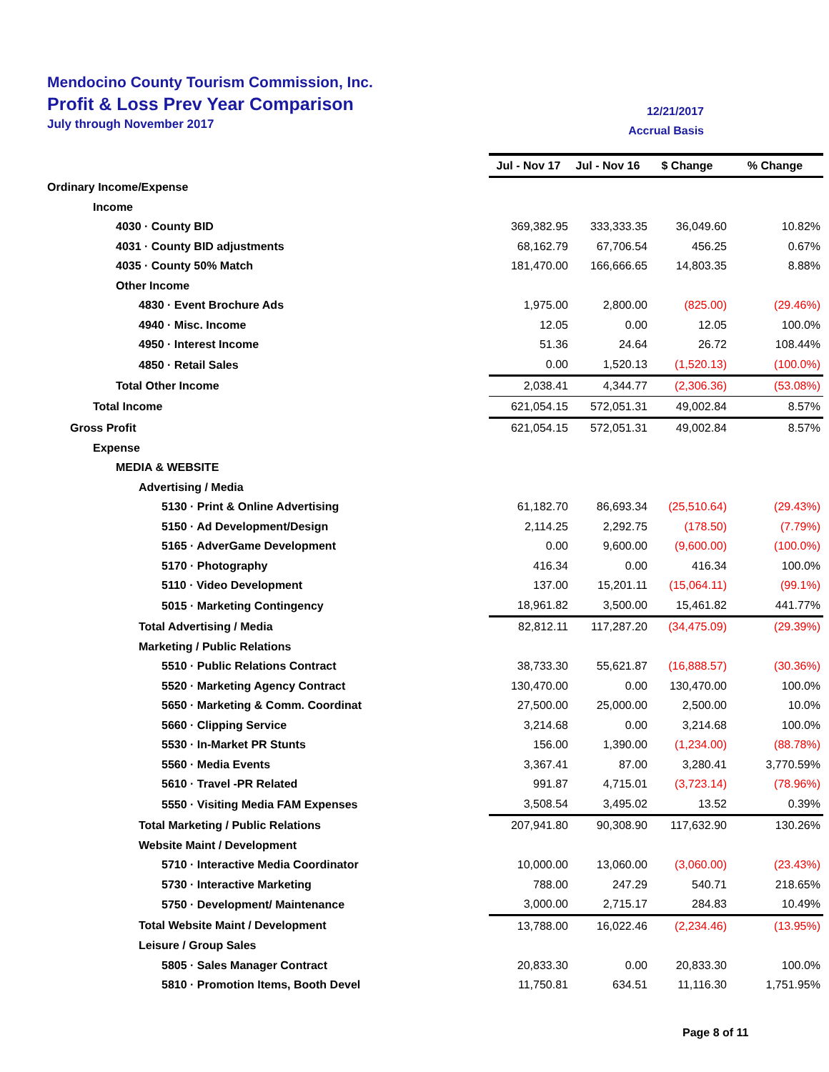Mendocino County Tourism Commission, Inc.
Profit & Loss Prev Year Comparison
July through November 2017
12/21/2017
Accrual Basis
| | Jul - Nov 17 | Jul - Nov 16 | $ Change | % Change |
| Ordinary Income/Expense | | | | |
| Income | | | | |
| 4030 · County BID | 369,382.95 | 333,333.35 | 36,049.60 | 10.82% |
| 4031 · County BID adjustments | 68,162.79 | 67,706.54 | 456.25 | 0.67% |
| 4035 · County 50% Match | 181,470.00 | 166,666.65 | 14,803.35 | 8.88% |
| Other Income | | | | |
| 4830 · Event Brochure Ads | 1,975.00 | 2,800.00 | (825.00) | (29.46%) |
| 4940 · Misc. Income | 12.05 | 0.00 | 12.05 | 100.0% |
| 4950 · Interest Income | 51.36 | 24.64 | 26.72 | 108.44% |
| 4850 · Retail Sales | 0.00 | 1,520.13 | (1,520.13) | (100.0%) |
| Total Other Income | 2,038.41 | 4,344.77 | (2,306.36) | (53.08%) |
| Total Income | 621,054.15 | 572,051.31 | 49,002.84 | 8.57% |
| Gross Profit | 621,054.15 | 572,051.31 | 49,002.84 | 8.57% |
| Expense | | | | |
| MEDIA & WEBSITE | | | | |
| Advertising / Media | | | | |
| 5130 · Print & Online Advertising | 61,182.70 | 86,693.34 | (25,510.64) | (29.43%) |
| 5150 · Ad Development/Design | 2,114.25 | 2,292.75 | (178.50) | (7.79%) |
| 5165 · AdverGame Development | 0.00 | 9,600.00 | (9,600.00) | (100.0%) |
| 5170 · Photography | 416.34 | 0.00 | 416.34 | 100.0% |
| 5110 · Video Development | 137.00 | 15,201.11 | (15,064.11) | (99.1%) |
| 5015 · Marketing Contingency | 18,961.82 | 3,500.00 | 15,461.82 | 441.77% |
| Total Advertising / Media | 82,812.11 | 117,287.20 | (34,475.09) | (29.39%) |
| Marketing / Public Relations | | | | |
| 5510 · Public Relations Contract | 38,733.30 | 55,621.87 | (16,888.57) | (30.36%) |
| 5520 · Marketing Agency Contract | 130,470.00 | 0.00 | 130,470.00 | 100.0% |
| 5650 · Marketing & Comm. Coordinat | 27,500.00 | 25,000.00 | 2,500.00 | 10.0% |
| 5660 · Clipping Service | 3,214.68 | 0.00 | 3,214.68 | 100.0% |
| 5530 · In-Market PR Stunts | 156.00 | 1,390.00 | (1,234.00) | (88.78%) |
| 5560 · Media Events | 3,367.41 | 87.00 | 3,280.41 | 3,770.59% |
| 5610 · Travel -PR Related | 991.87 | 4,715.01 | (3,723.14) | (78.96%) |
| 5550 · Visiting Media FAM Expenses | 3,508.54 | 3,495.02 | 13.52 | 0.39% |
| Total Marketing / Public Relations | 207,941.80 | 90,308.90 | 117,632.90 | 130.26% |
| Website Maint / Development | | | | |
| 5710 · Interactive Media Coordinator | 10,000.00 | 13,060.00 | (3,060.00) | (23.43%) |
| 5730 · Interactive Marketing | 788.00 | 247.29 | 540.71 | 218.65% |
| 5750 · Development/ Maintenance | 3,000.00 | 2,715.17 | 284.83 | 10.49% |
| Total Website Maint / Development | 13,788.00 | 16,022.46 | (2,234.46) | (13.95%) |
| Leisure / Group Sales | | | | |
| 5805 · Sales Manager Contract | 20,833.30 | 0.00 | 20,833.30 | 100.0% |
| 5810 · Promotion Items, Booth Devel | 11,750.81 | 634.51 | 11,116.30 | 1,751.95% |
Page 8 of 11